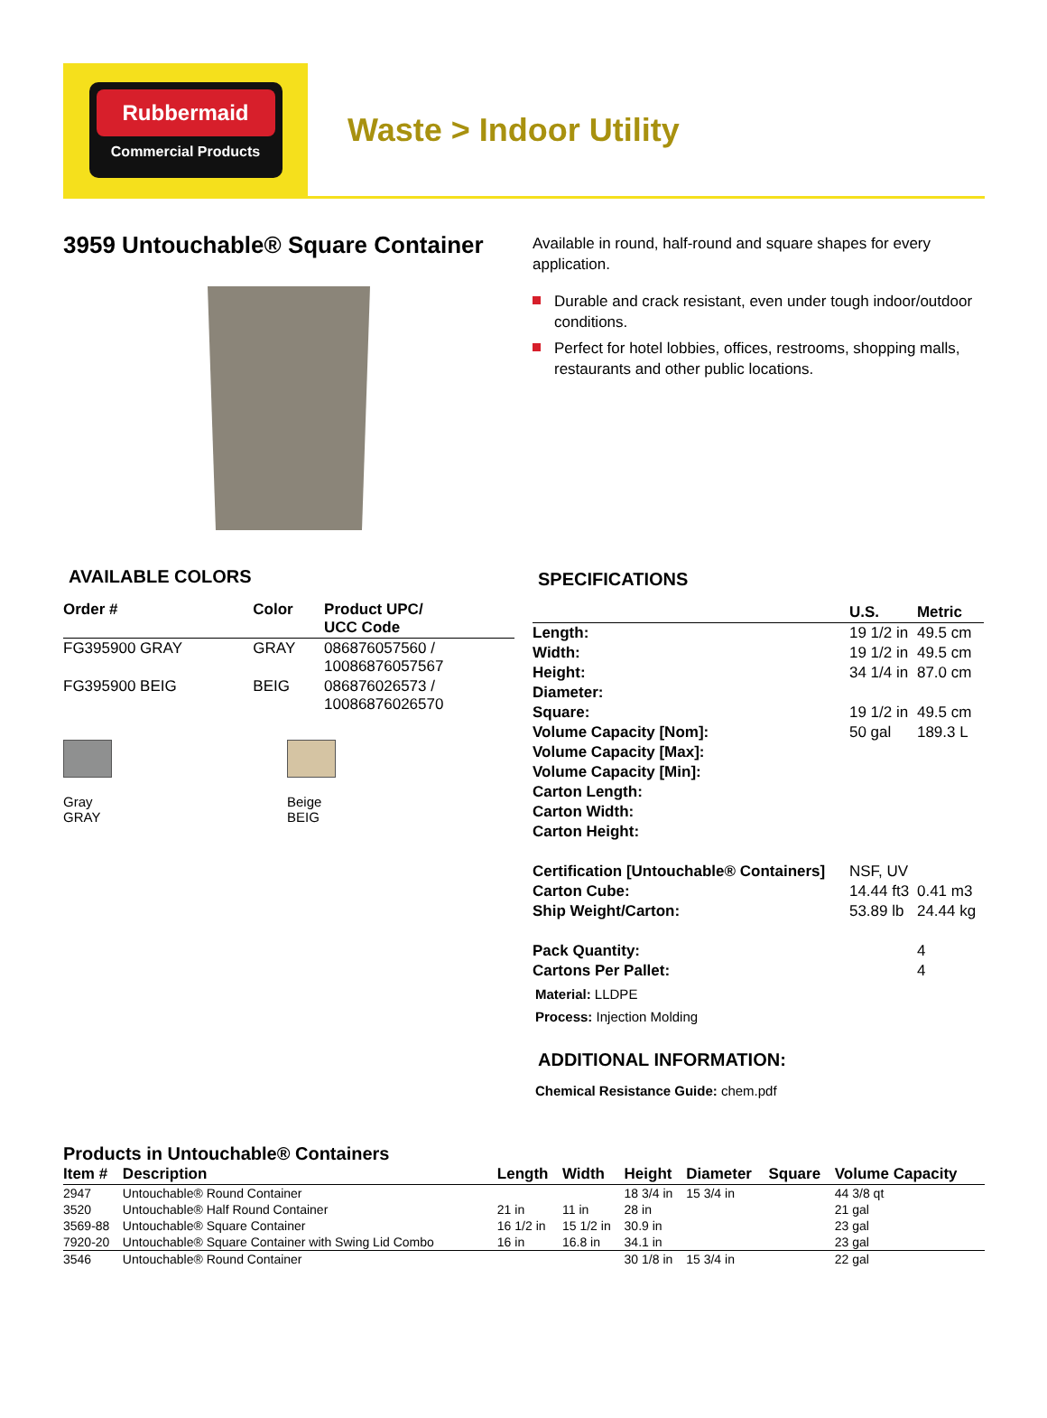Rubbermaid
Commercial Products
Waste > Indoor Utility
3959 Untouchable® Square Container
AVAILABLE COLORS
| Order # | Color | Product UPC/ UCC Code |
| --- | --- | --- |
| FG395900 GRAY | GRAY | 086876057560 / 10086876057567 |
| FG395900 BEIG | BEIG | 086876026573 / 10086876026570 |
Gray
GRAY
Beige
BEIG
Available in round, half-round and square shapes for every application.
Durable and crack resistant, even under tough indoor/outdoor conditions.
Perfect for hotel lobbies, offices, restrooms, shopping malls, restaurants and other public locations.
SPECIFICATIONS
| | U.S. | Metric |
| --- | --- | --- |
| Length: | 19 1/2 in | 49.5 cm |
| Width: | 19 1/2 in | 49.5 cm |
| Height: | 34 1/4 in | 87.0 cm |
| Diameter: | | |
| Square: | 19 1/2 in | 49.5 cm |
| Volume Capacity [Nom]: | 50 gal | 189.3 L |
| Volume Capacity [Max]: | | |
| Volume Capacity [Min]: | | |
| Carton Length: | | |
| Carton Width: | | |
| Carton Height: | | |
| Certification [Untouchable® Containers] | NSF, UV | |
| Carton Cube: | 14.44 ft3 | 0.41 m3 |
| Ship Weight/Carton: | 53.89 lb | 24.44 kg |
| Pack Quantity: | | 4 |
| Cartons Per Pallet: | | 4 |
Material: LLDPE
Process: Injection Molding
ADDITIONAL INFORMATION:
Chemical Resistance Guide: chem.pdf
Products in Untouchable® Containers
| Item # | Description | Length | Width | Height | Diameter | Square | Volume Capacity |
| --- | --- | --- | --- | --- | --- | --- | --- |
| 2947 | Untouchable® Round Container | | | 18 3/4 in | 15 3/4 in | | 44 3/8 qt |
| 3520 | Untouchable® Half Round Container | 21 in | 11 in | 28 in | | | 21 gal |
| 3569-88 | Untouchable® Square Container | 16 1/2 in | 15 1/2 in | 30.9 in | | | 23 gal |
| 7920-20 | Untouchable® Square Container with Swing Lid Combo | 16 in | 16.8 in | 34.1 in | | | 23 gal |
| 3546 | Untouchable® Round Container | | | 30 1/8 in | 15 3/4 in | | 22 gal |